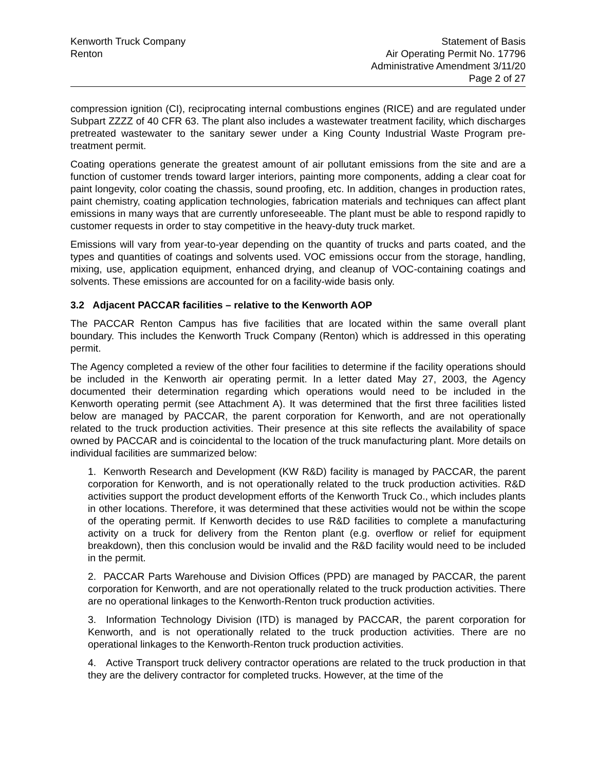Kenworth Truck Company
Renton
Statement of Basis
Air Operating Permit No. 17796
Administrative Amendment 3/11/20
Page 2 of 27
compression ignition (CI), reciprocating internal combustions engines (RICE) and are regulated under Subpart ZZZZ of 40 CFR 63. The plant also includes a wastewater treatment facility, which discharges pretreated wastewater to the sanitary sewer under a King County Industrial Waste Program pre-treatment permit.
Coating operations generate the greatest amount of air pollutant emissions from the site and are a function of customer trends toward larger interiors, painting more components, adding a clear coat for paint longevity, color coating the chassis, sound proofing, etc. In addition, changes in production rates, paint chemistry, coating application technologies, fabrication materials and techniques can affect plant emissions in many ways that are currently unforeseeable. The plant must be able to respond rapidly to customer requests in order to stay competitive in the heavy-duty truck market.
Emissions will vary from year-to-year depending on the quantity of trucks and parts coated, and the types and quantities of coatings and solvents used. VOC emissions occur from the storage, handling, mixing, use, application equipment, enhanced drying, and cleanup of VOC-containing coatings and solvents. These emissions are accounted for on a facility-wide basis only.
3.2 Adjacent PACCAR facilities – relative to the Kenworth AOP
The PACCAR Renton Campus has five facilities that are located within the same overall plant boundary. This includes the Kenworth Truck Company (Renton) which is addressed in this operating permit.
The Agency completed a review of the other four facilities to determine if the facility operations should be included in the Kenworth air operating permit. In a letter dated May 27, 2003, the Agency documented their determination regarding which operations would need to be included in the Kenworth operating permit (see Attachment A). It was determined that the first three facilities listed below are managed by PACCAR, the parent corporation for Kenworth, and are not operationally related to the truck production activities. Their presence at this site reflects the availability of space owned by PACCAR and is coincidental to the location of the truck manufacturing plant. More details on individual facilities are summarized below:
1. Kenworth Research and Development (KW R&D) facility is managed by PACCAR, the parent corporation for Kenworth, and is not operationally related to the truck production activities. R&D activities support the product development efforts of the Kenworth Truck Co., which includes plants in other locations. Therefore, it was determined that these activities would not be within the scope of the operating permit. If Kenworth decides to use R&D facilities to complete a manufacturing activity on a truck for delivery from the Renton plant (e.g. overflow or relief for equipment breakdown), then this conclusion would be invalid and the R&D facility would need to be included in the permit.
2. PACCAR Parts Warehouse and Division Offices (PPD) are managed by PACCAR, the parent corporation for Kenworth, and are not operationally related to the truck production activities. There are no operational linkages to the Kenworth-Renton truck production activities.
3. Information Technology Division (ITD) is managed by PACCAR, the parent corporation for Kenworth, and is not operationally related to the truck production activities. There are no operational linkages to the Kenworth-Renton truck production activities.
4. Active Transport truck delivery contractor operations are related to the truck production in that they are the delivery contractor for completed trucks. However, at the time of the